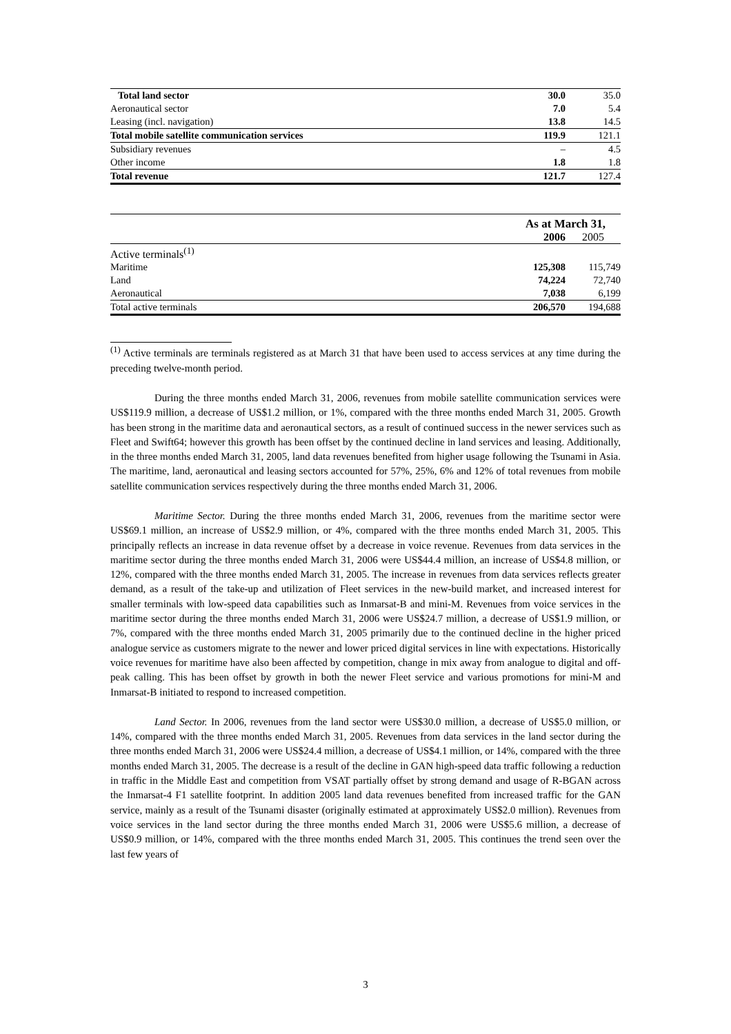| Total land sector | 30.0 | 35.0 |
| Aeronautical sector | 7.0 | 5.4 |
| Leasing (incl. navigation) | 13.8 | 14.5 |
| Total mobile satellite communication services | 119.9 | 121.1 |
| Subsidiary revenues | – | 4.5 |
| Other income | 1.8 | 1.8 |
| Total revenue | 121.7 | 127.4 |
| | As at March 31, | |
| | 2006 | 2005 |
| Active terminals<sup>(1)</sup> | | |
| Maritime | 125,308 | 115,749 |
| Land | 74,224 | 72,740 |
| Aeronautical | 7,038 | 6,199 |
| Total active terminals | 206,570 | 194,688 |
<sup>(1)</sup> Active terminals are terminals registered as at March 31 that have been used to access services at any time during the preceding twelve-month period.
During the three months ended March 31, 2006, revenues from mobile satellite communication services were US$119.9 million, a decrease of US$1.2 million, or 1%, compared with the three months ended March 31, 2005. Growth has been strong in the maritime data and aeronautical sectors, as a result of continued success in the newer services such as Fleet and Swift64; however this growth has been offset by the continued decline in land services and leasing. Additionally, in the three months ended March 31, 2005, land data revenues benefited from higher usage following the Tsunami in Asia. The maritime, land, aeronautical and leasing sectors accounted for 57%, 25%, 6% and 12% of total revenues from mobile satellite communication services respectively during the three months ended March 31, 2006.
Maritime Sector. During the three months ended March 31, 2006, revenues from the maritime sector were US$69.1 million, an increase of US$2.9 million, or 4%, compared with the three months ended March 31, 2005. This principally reflects an increase in data revenue offset by a decrease in voice revenue. Revenues from data services in the maritime sector during the three months ended March 31, 2006 were US$44.4 million, an increase of US$4.8 million, or 12%, compared with the three months ended March 31, 2005. The increase in revenues from data services reflects greater demand, as a result of the take-up and utilization of Fleet services in the new-build market, and increased interest for smaller terminals with low-speed data capabilities such as Inmarsat-B and mini-M. Revenues from voice services in the maritime sector during the three months ended March 31, 2006 were US$24.7 million, a decrease of US$1.9 million, or 7%, compared with the three months ended March 31, 2005 primarily due to the continued decline in the higher priced analogue service as customers migrate to the newer and lower priced digital services in line with expectations. Historically voice revenues for maritime have also been affected by competition, change in mix away from analogue to digital and off-peak calling. This has been offset by growth in both the newer Fleet service and various promotions for mini-M and Inmarsat-B initiated to respond to increased competition.
Land Sector. In 2006, revenues from the land sector were US$30.0 million, a decrease of US$5.0 million, or 14%, compared with the three months ended March 31, 2005. Revenues from data services in the land sector during the three months ended March 31, 2006 were US$24.4 million, a decrease of US$4.1 million, or 14%, compared with the three months ended March 31, 2005. The decrease is a result of the decline in GAN high-speed data traffic following a reduction in traffic in the Middle East and competition from VSAT partially offset by strong demand and usage of R-BGAN across the Inmarsat-4 F1 satellite footprint. In addition 2005 land data revenues benefited from increased traffic for the GAN service, mainly as a result of the Tsunami disaster (originally estimated at approximately US$2.0 million). Revenues from voice services in the land sector during the three months ended March 31, 2006 were US$5.6 million, a decrease of US$0.9 million, or 14%, compared with the three months ended March 31, 2005. This continues the trend seen over the last few years of
3